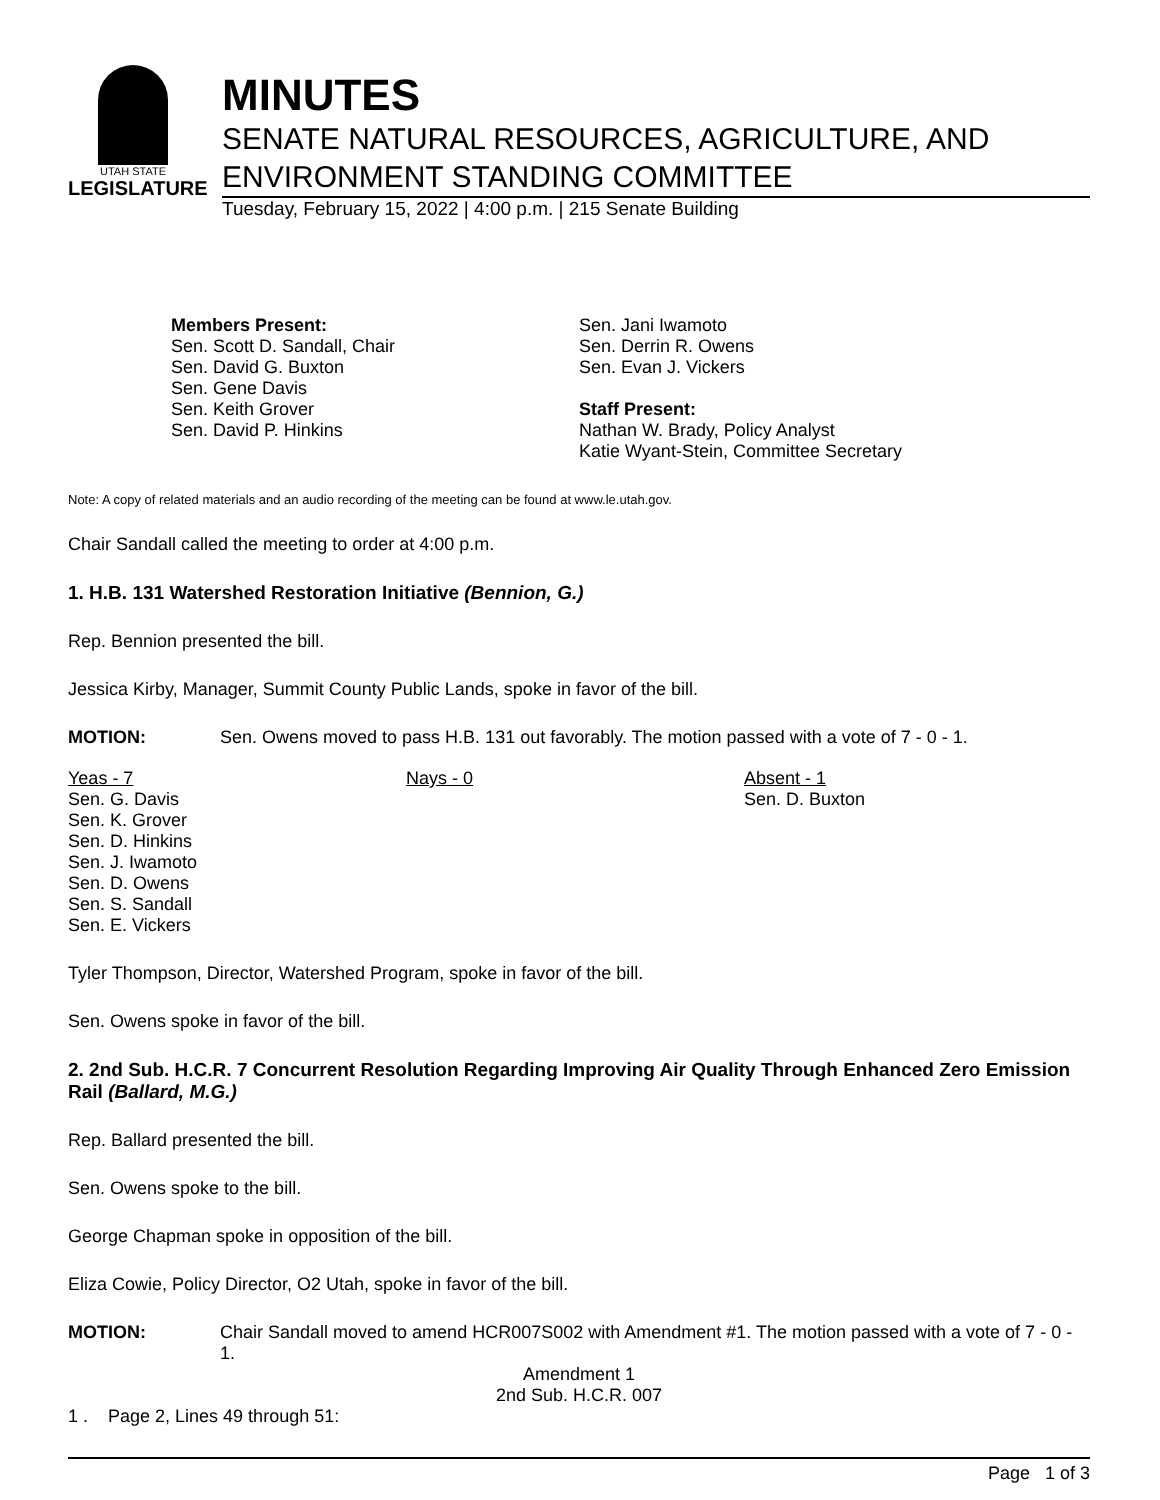UTAH STATE
LEGISLATURE
MINUTES
SENATE NATURAL RESOURCES, AGRICULTURE, AND ENVIRONMENT STANDING COMMITTEE
Tuesday, February 15, 2022 | 4:00 p.m. | 215 Senate Building
Members Present:
Sen. Scott D. Sandall, Chair
Sen. David G. Buxton
Sen. Gene Davis
Sen. Keith Grover
Sen. David P. Hinkins
Sen. Jani Iwamoto
Sen. Derrin R. Owens
Sen. Evan J. Vickers
Staff Present:
Nathan W. Brady, Policy Analyst
Katie Wyant-Stein, Committee Secretary
Note: A copy of related materials and an audio recording of the meeting can be found at www.le.utah.gov.
Chair Sandall called the meeting to order at 4:00 p.m.
1. H.B. 131 Watershed Restoration Initiative (Bennion, G.)
Rep. Bennion presented the bill.
Jessica Kirby, Manager, Summit County Public Lands, spoke in favor of the bill.
MOTION: Sen. Owens moved to pass H.B. 131 out favorably. The motion passed with a vote of 7 - 0 - 1.
Yeas - 7
Sen. G. Davis
Sen. K. Grover
Sen. D. Hinkins
Sen. J. Iwamoto
Sen. D. Owens
Sen. S. Sandall
Sen. E. Vickers
Nays - 0 Absent - 1
Sen. D. Buxton
Tyler Thompson, Director, Watershed Program, spoke in favor of the bill.
Sen. Owens spoke in favor of the bill.
2. 2nd Sub. H.C.R. 7 Concurrent Resolution Regarding Improving Air Quality Through Enhanced Zero Emission Rail (Ballard, M.G.)
Rep. Ballard presented the bill.
Sen. Owens spoke to the bill.
George Chapman spoke in opposition of the bill.
Eliza Cowie, Policy Director, O2 Utah, spoke in favor of the bill.
MOTION: Chair Sandall moved to amend HCR007S002 with Amendment #1. The motion passed with a vote of 7 - 0 - 1.
Amendment 1
2nd Sub. H.C.R. 007
1 . Page 2, Lines 49 through 51:
Page 1 of 3